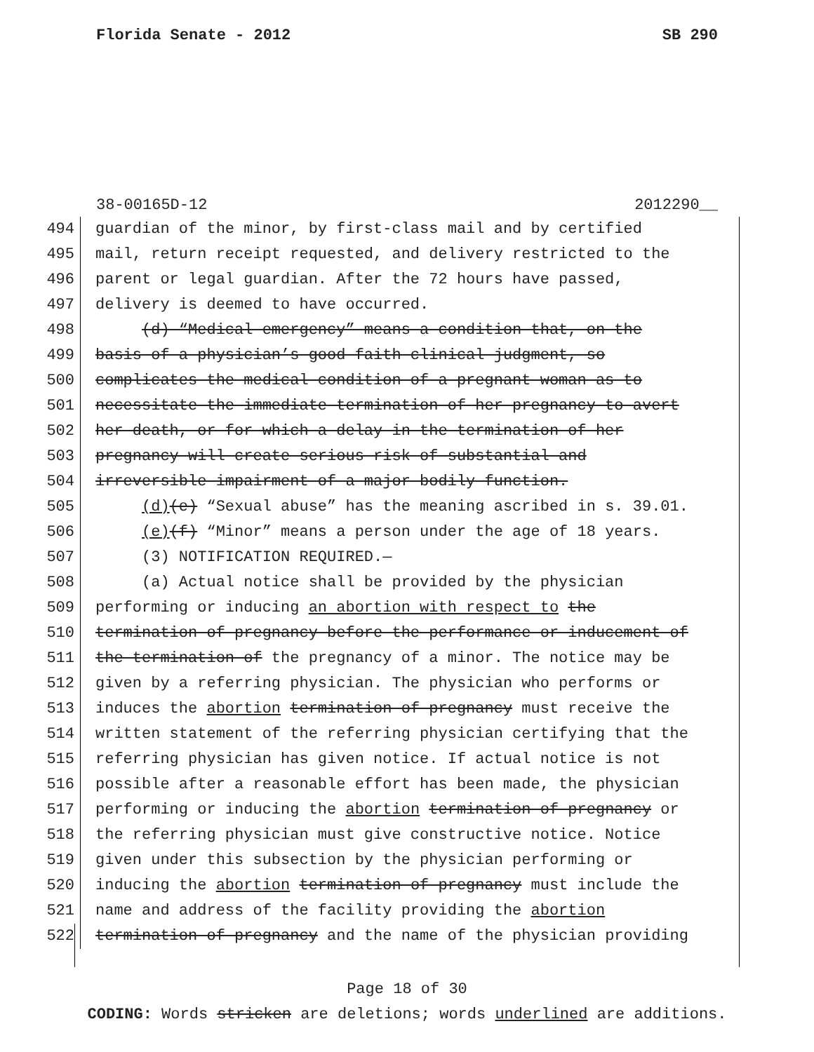Florida Senate - 2012 SB 290
38-00165D-12 2012290__
494 guardian of the minor, by first-class mail and by certified
495 mail, return receipt requested, and delivery restricted to the
496 parent or legal guardian. After the 72 hours have passed,
497 delivery is deemed to have occurred.
498 (d) “Medical emergency” means a condition that, on the
499 basis of a physician’s good faith clinical judgment, so
500 complicates the medical condition of a pregnant woman as to
501 necessitate the immediate termination of her pregnancy to avert
502 her death, or for which a delay in the termination of her
503 pregnancy will create serious risk of substantial and
504 irreversible impairment of a major bodily function.
505 (d)(e) “Sexual abuse” has the meaning ascribed in s. 39.01.
506 (e)(f) “Minor” means a person under the age of 18 years.
507 (3) NOTIFICATION REQUIRED.—
508 (a) Actual notice shall be provided by the physician
509 performing or inducing an abortion with respect to the
510 termination of pregnancy before the performance or inducement of
511 the termination of the pregnancy of a minor. The notice may be
512 given by a referring physician. The physician who performs or
513 induces the abortion termination of pregnancy must receive the
514 written statement of the referring physician certifying that the
515 referring physician has given notice. If actual notice is not
516 possible after a reasonable effort has been made, the physician
517 performing or inducing the abortion termination of pregnancy or
518 the referring physician must give constructive notice. Notice
519 given under this subsection by the physician performing or
520 inducing the abortion termination of pregnancy must include the
521 name and address of the facility providing the abortion
522 termination of pregnancy and the name of the physician providing
Page 18 of 30
CODING: Words stricken are deletions; words underlined are additions.